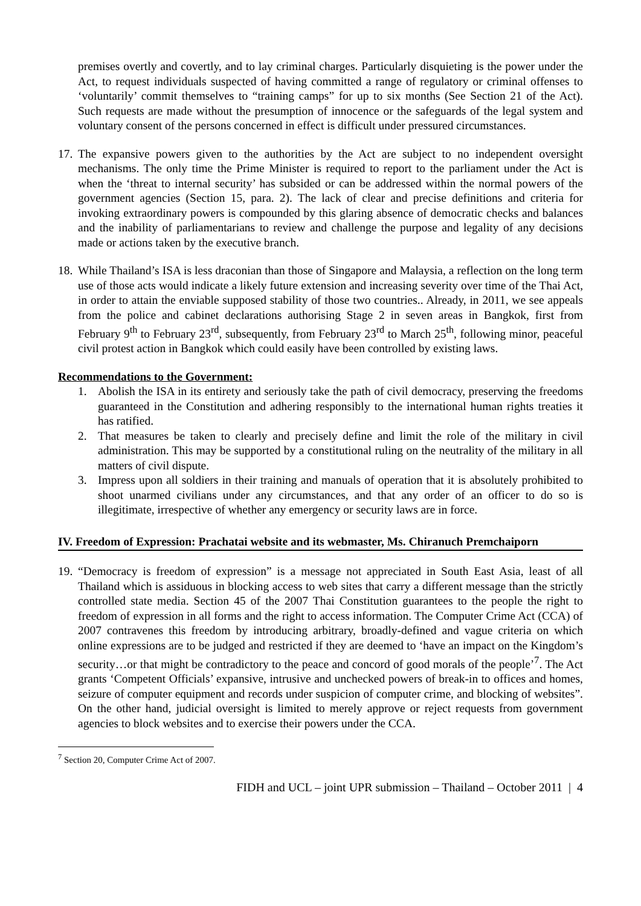premises overtly and covertly, and to lay criminal charges. Particularly disquieting is the power under the Act, to request individuals suspected of having committed a range of regulatory or criminal offenses to ‘voluntarily’ commit themselves to “training camps” for up to six months (See Section 21 of the Act). Such requests are made without the presumption of innocence or the safeguards of the legal system and voluntary consent of the persons concerned in effect is difficult under pressured circumstances.
17.
The expansive powers given to the authorities by the Act are subject to no independent oversight mechanisms. The only time the Prime Minister is required to report to the parliament under the Act is when the ‘threat to internal security’ has subsided or can be addressed within the normal powers of the government agencies (Section 15, para. 2). The lack of clear and precise definitions and criteria for invoking extraordinary powers is compounded by this glaring absence of democratic checks and balances and the inability of parliamentarians to review and challenge the purpose and legality of any decisions made or actions taken by the executive branch.
18.
While Thailand’s ISA is less draconian than those of Singapore and Malaysia, a reflection on the long term use of those acts would indicate a likely future extension and increasing severity over time of the Thai Act, in order to attain the enviable supposed stability of those two countries.. Already, in 2011, we see appeals from the police and cabinet declarations authorising Stage 2 in seven areas in Bangkok, first from February 9<sup>th</sup> to February 23<sup>rd</sup>, subsequently, from February 23<sup>rd</sup> to March 25<sup>th</sup>, following minor, peaceful civil protest action in Bangkok which could easily have been controlled by existing laws.
Recommendations to the Government:
1. Abolish the ISA in its entirety and seriously take the path of civil democracy, preserving the freedoms guaranteed in the Constitution and adhering responsibly to the international human rights treaties it has ratified.
2. That measures be taken to clearly and precisely define and limit the role of the military in civil administration. This may be supported by a constitutional ruling on the neutrality of the military in all matters of civil dispute.
3. Impress upon all soldiers in their training and manuals of operation that it is absolutely prohibited to shoot unarmed civilians under any circumstances, and that any order of an officer to do so is illegitimate, irrespective of whether any emergency or security laws are in force.
IV. Freedom of Expression: Prachatai website and its webmaster, Ms. Chiranuch Premchaiporn
19.
“Democracy is freedom of expression” is a message not appreciated in South East Asia, least of all Thailand which is assiduous in blocking access to web sites that carry a different message than the strictly controlled state media. Section 45 of the 2007 Thai Constitution guarantees to the people the right to freedom of expression in all forms and the right to access information. The Computer Crime Act (CCA) of 2007 contravenes this freedom by introducing arbitrary, broadly-defined and vague criteria on which online expressions are to be judged and restricted if they are deemed to ‘have an impact on the Kingdom’s security…or that might be contradictory to the peace and concord of good morals of the people’<sup>7</sup>. The Act grants ‘Competent Officials’ expansive, intrusive and unchecked powers of break-in to offices and homes, seizure of computer equipment and records under suspicion of computer crime, and blocking of websites”. On the other hand, judicial oversight is limited to merely approve or reject requests from government agencies to block websites and to exercise their powers under the CCA.
<sup>7</sup> Section 20, Computer Crime Act of 2007.
FIDH and UCL – joint UPR submission – Thailand – October 2011 | 4